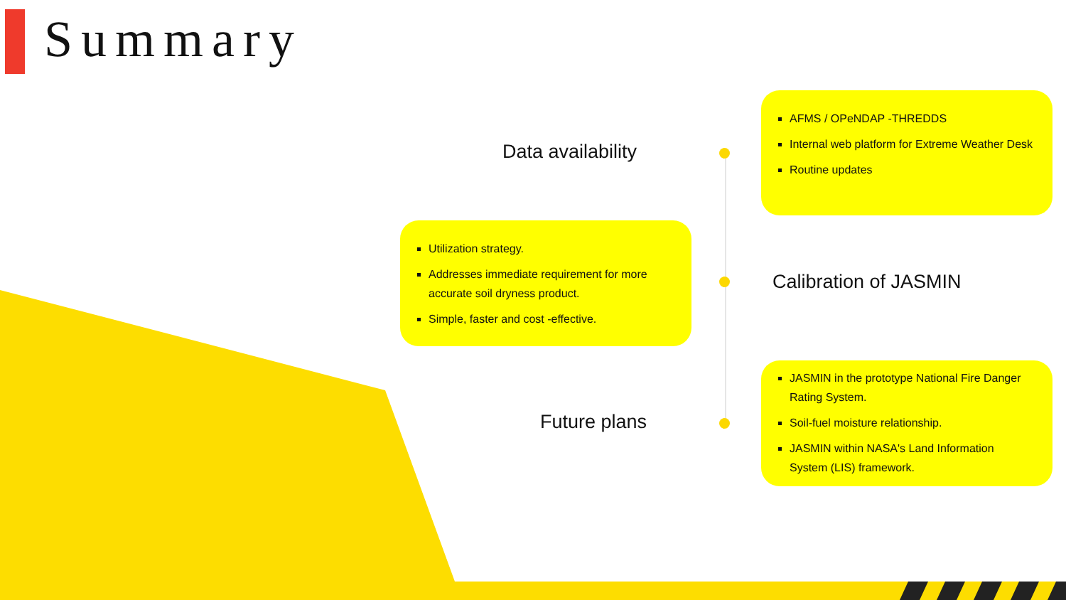Summary
Data availability
Calibration of JASMIN
Future plans
AFMS / OPeNDAP -THREDDS
Internal web platform for Extreme Weather Desk
Routine updates
Utilization strategy.
Addresses immediate requirement for more accurate soil dryness product.
Simple, faster and cost -effective.
JASMIN in the prototype National Fire Danger Rating System.
Soil-fuel moisture relationship.
JASMIN within NASA's Land Information System (LIS) framework.